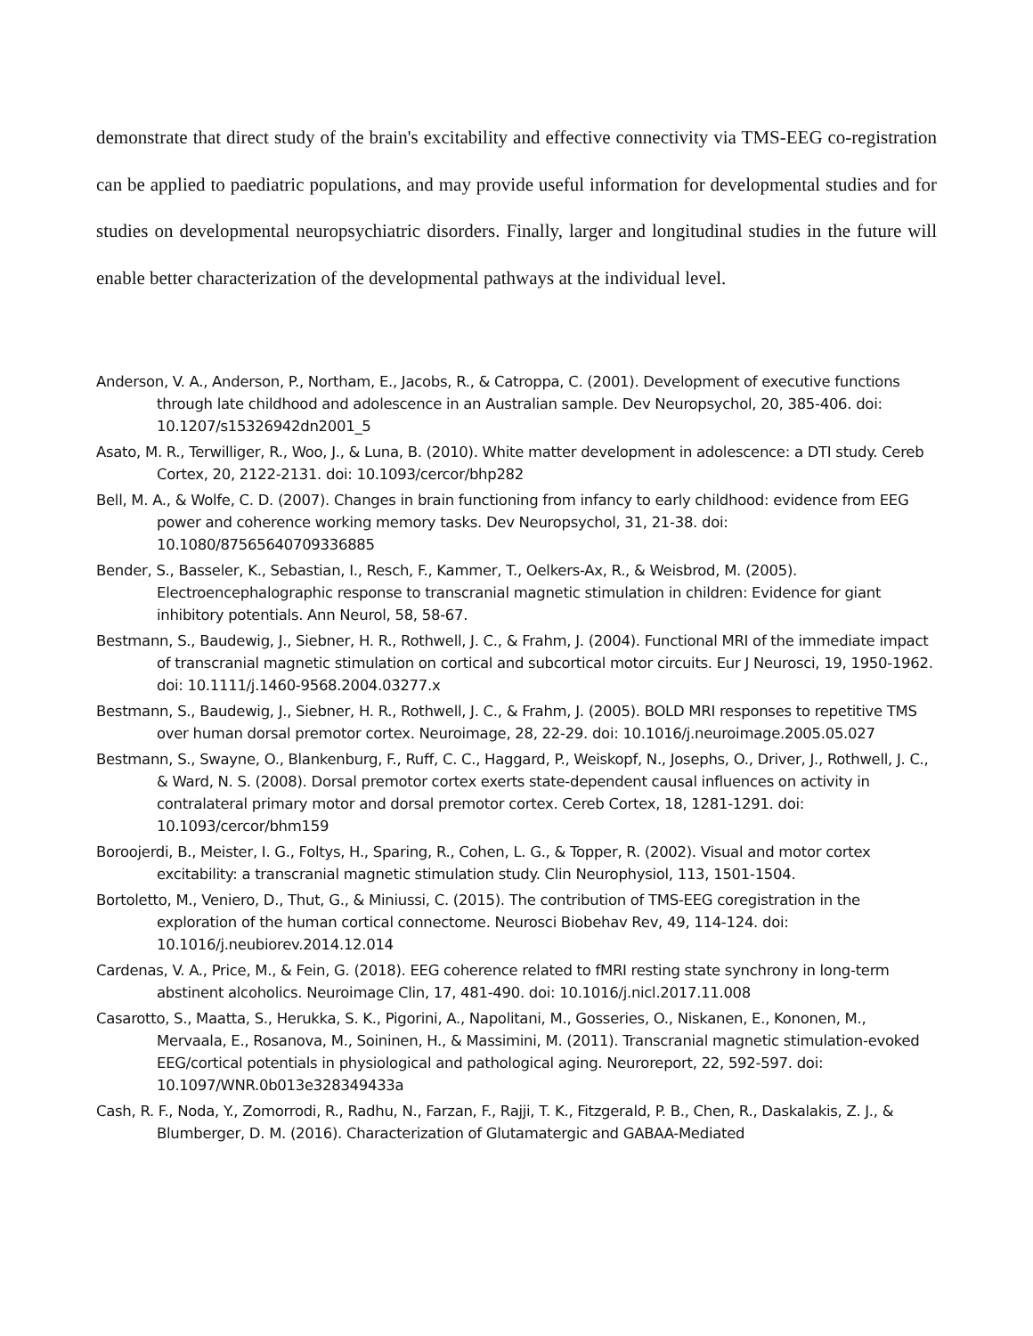demonstrate that direct study of the brain's excitability and effective connectivity via TMS-EEG co-registration can be applied to paediatric populations, and may provide useful information for developmental studies and for studies on developmental neuropsychiatric disorders. Finally, larger and longitudinal studies in the future will enable better characterization of the developmental pathways at the individual level.
Anderson, V. A., Anderson, P., Northam, E., Jacobs, R., & Catroppa, C. (2001). Development of executive functions through late childhood and adolescence in an Australian sample. Dev Neuropsychol, 20, 385-406. doi: 10.1207/s15326942dn2001_5
Asato, M. R., Terwilliger, R., Woo, J., & Luna, B. (2010). White matter development in adolescence: a DTI study. Cereb Cortex, 20, 2122-2131. doi: 10.1093/cercor/bhp282
Bell, M. A., & Wolfe, C. D. (2007). Changes in brain functioning from infancy to early childhood: evidence from EEG power and coherence working memory tasks. Dev Neuropsychol, 31, 21-38. doi: 10.1080/87565640709336885
Bender, S., Basseler, K., Sebastian, I., Resch, F., Kammer, T., Oelkers-Ax, R., & Weisbrod, M. (2005). Electroencephalographic response to transcranial magnetic stimulation in children: Evidence for giant inhibitory potentials. Ann Neurol, 58, 58-67.
Bestmann, S., Baudewig, J., Siebner, H. R., Rothwell, J. C., & Frahm, J. (2004). Functional MRI of the immediate impact of transcranial magnetic stimulation on cortical and subcortical motor circuits. Eur J Neurosci, 19, 1950-1962. doi: 10.1111/j.1460-9568.2004.03277.x
Bestmann, S., Baudewig, J., Siebner, H. R., Rothwell, J. C., & Frahm, J. (2005). BOLD MRI responses to repetitive TMS over human dorsal premotor cortex. Neuroimage, 28, 22-29. doi: 10.1016/j.neuroimage.2005.05.027
Bestmann, S., Swayne, O., Blankenburg, F., Ruff, C. C., Haggard, P., Weiskopf, N., Josephs, O., Driver, J., Rothwell, J. C., & Ward, N. S. (2008). Dorsal premotor cortex exerts state-dependent causal influences on activity in contralateral primary motor and dorsal premotor cortex. Cereb Cortex, 18, 1281-1291. doi: 10.1093/cercor/bhm159
Boroojerdi, B., Meister, I. G., Foltys, H., Sparing, R., Cohen, L. G., & Topper, R. (2002). Visual and motor cortex excitability: a transcranial magnetic stimulation study. Clin Neurophysiol, 113, 1501-1504.
Bortoletto, M., Veniero, D., Thut, G., & Miniussi, C. (2015). The contribution of TMS-EEG coregistration in the exploration of the human cortical connectome. Neurosci Biobehav Rev, 49, 114-124. doi: 10.1016/j.neubiorev.2014.12.014
Cardenas, V. A., Price, M., & Fein, G. (2018). EEG coherence related to fMRI resting state synchrony in long-term abstinent alcoholics. Neuroimage Clin, 17, 481-490. doi: 10.1016/j.nicl.2017.11.008
Casarotto, S., Maatta, S., Herukka, S. K., Pigorini, A., Napolitani, M., Gosseries, O., Niskanen, E., Kononen, M., Mervaala, E., Rosanova, M., Soininen, H., & Massimini, M. (2011). Transcranial magnetic stimulation-evoked EEG/cortical potentials in physiological and pathological aging. Neuroreport, 22, 592-597. doi: 10.1097/WNR.0b013e328349433a
Cash, R. F., Noda, Y., Zomorrodi, R., Radhu, N., Farzan, F., Rajji, T. K., Fitzgerald, P. B., Chen, R., Daskalakis, Z. J., & Blumberger, D. M. (2016). Characterization of Glutamatergic and GABAA-Mediated